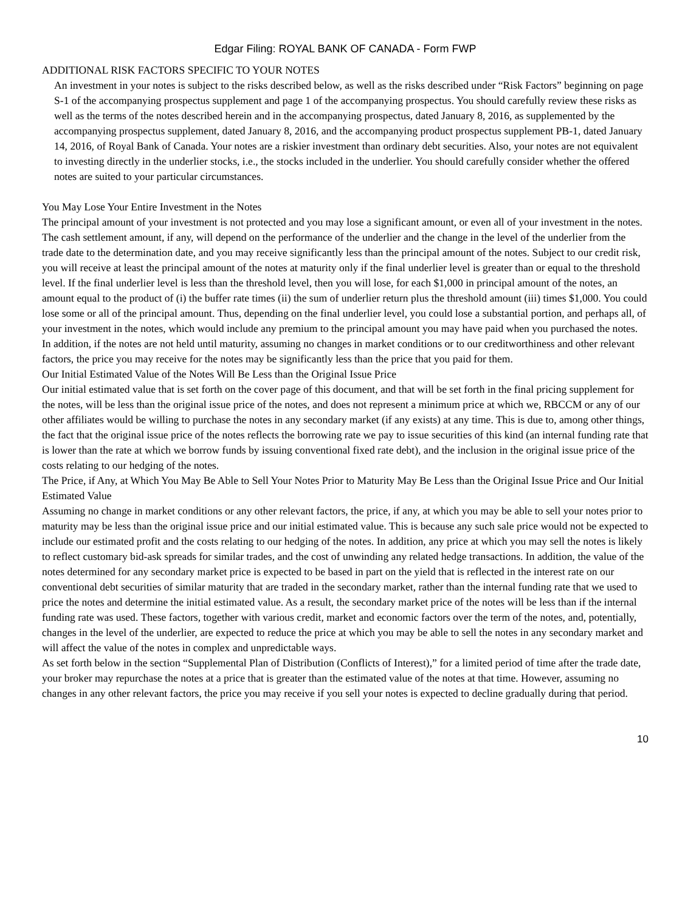Edgar Filing: ROYAL BANK OF CANADA - Form FWP
ADDITIONAL RISK FACTORS SPECIFIC TO YOUR NOTES
An investment in your notes is subject to the risks described below, as well as the risks described under “Risk Factors” beginning on page S-1 of the accompanying prospectus supplement and page 1 of the accompanying prospectus. You should carefully review these risks as well as the terms of the notes described herein and in the accompanying prospectus, dated January 8, 2016, as supplemented by the accompanying prospectus supplement, dated January 8, 2016, and the accompanying product prospectus supplement PB-1, dated January 14, 2016, of Royal Bank of Canada. Your notes are a riskier investment than ordinary debt securities. Also, your notes are not equivalent to investing directly in the underlier stocks, i.e., the stocks included in the underlier. You should carefully consider whether the offered notes are suited to your particular circumstances.
You May Lose Your Entire Investment in the Notes
The principal amount of your investment is not protected and you may lose a significant amount, or even all of your investment in the notes. The cash settlement amount, if any, will depend on the performance of the underlier and the change in the level of the underlier from the trade date to the determination date, and you may receive significantly less than the principal amount of the notes. Subject to our credit risk, you will receive at least the principal amount of the notes at maturity only if the final underlier level is greater than or equal to the threshold level. If the final underlier level is less than the threshold level, then you will lose, for each $1,000 in principal amount of the notes, an amount equal to the product of (i) the buffer rate times (ii) the sum of underlier return plus the threshold amount (iii) times $1,000. You could lose some or all of the principal amount. Thus, depending on the final underlier level, you could lose a substantial portion, and perhaps all, of your investment in the notes, which would include any premium to the principal amount you may have paid when you purchased the notes.
In addition, if the notes are not held until maturity, assuming no changes in market conditions or to our creditworthiness and other relevant factors, the price you may receive for the notes may be significantly less than the price that you paid for them.
Our Initial Estimated Value of the Notes Will Be Less than the Original Issue Price
Our initial estimated value that is set forth on the cover page of this document, and that will be set forth in the final pricing supplement for the notes, will be less than the original issue price of the notes, and does not represent a minimum price at which we, RBCCM or any of our other affiliates would be willing to purchase the notes in any secondary market (if any exists) at any time. This is due to, among other things, the fact that the original issue price of the notes reflects the borrowing rate we pay to issue securities of this kind (an internal funding rate that is lower than the rate at which we borrow funds by issuing conventional fixed rate debt), and the inclusion in the original issue price of the costs relating to our hedging of the notes.
The Price, if Any, at Which You May Be Able to Sell Your Notes Prior to Maturity May Be Less than the Original Issue Price and Our Initial Estimated Value
Assuming no change in market conditions or any other relevant factors, the price, if any, at which you may be able to sell your notes prior to maturity may be less than the original issue price and our initial estimated value. This is because any such sale price would not be expected to include our estimated profit and the costs relating to our hedging of the notes. In addition, any price at which you may sell the notes is likely to reflect customary bid-ask spreads for similar trades, and the cost of unwinding any related hedge transactions. In addition, the value of the notes determined for any secondary market price is expected to be based in part on the yield that is reflected in the interest rate on our conventional debt securities of similar maturity that are traded in the secondary market, rather than the internal funding rate that we used to price the notes and determine the initial estimated value. As a result, the secondary market price of the notes will be less than if the internal funding rate was used. These factors, together with various credit, market and economic factors over the term of the notes, and, potentially, changes in the level of the underlier, are expected to reduce the price at which you may be able to sell the notes in any secondary market and will affect the value of the notes in complex and unpredictable ways.
As set forth below in the section “Supplemental Plan of Distribution (Conflicts of Interest),” for a limited period of time after the trade date, your broker may repurchase the notes at a price that is greater than the estimated value of the notes at that time. However, assuming no changes in any other relevant factors, the price you may receive if you sell your notes is expected to decline gradually during that period.
10